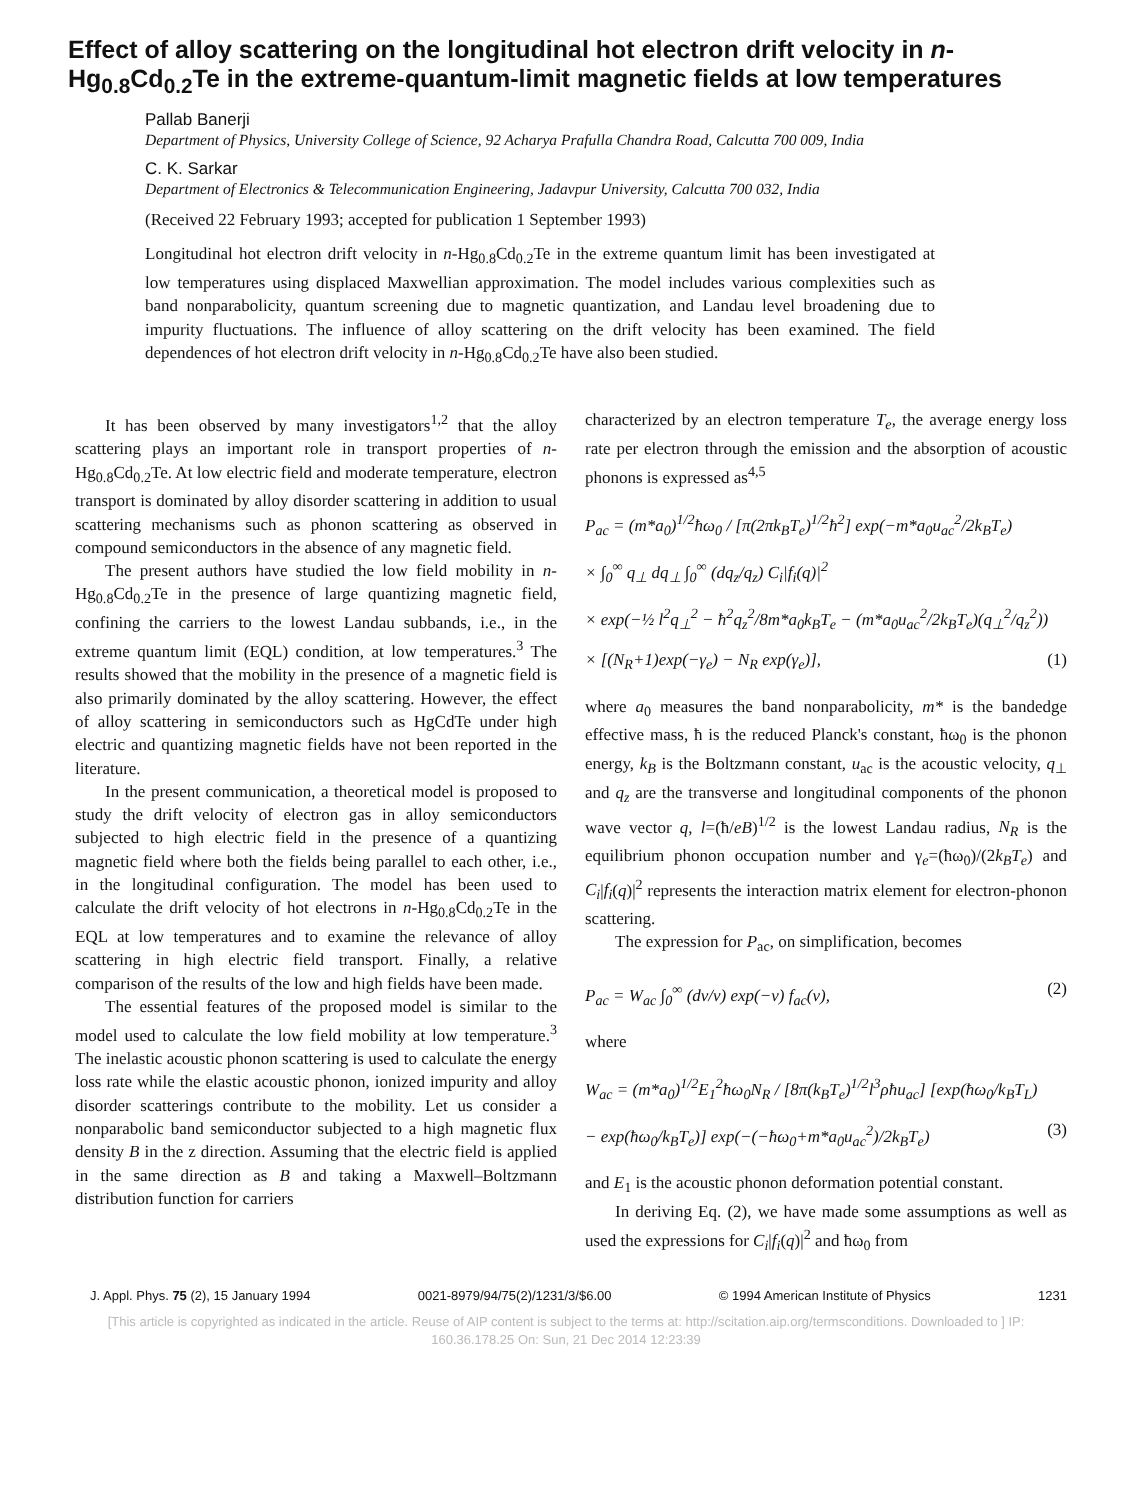Effect of alloy scattering on the longitudinal hot electron drift velocity in n-Hg<sub>0.8</sub>Cd<sub>0.2</sub>Te in the extreme-quantum-limit magnetic fields at low temperatures
Pallab Banerji
Department of Physics, University College of Science, 92 Acharya Prafulla Chandra Road, Calcutta 700 009, India
C. K. Sarkar
Department of Electronics & Telecommunication Engineering, Jadavpur University, Calcutta 700 032, India
(Received 22 February 1993; accepted for publication 1 September 1993)
Longitudinal hot electron drift velocity in n-Hg<sub>0.8</sub>Cd<sub>0.2</sub>Te in the extreme quantum limit has been investigated at low temperatures using displaced Maxwellian approximation. The model includes various complexities such as band nonparabolicity, quantum screening due to magnetic quantization, and Landau level broadening due to impurity fluctuations. The influence of alloy scattering on the drift velocity has been examined. The field dependences of hot electron drift velocity in n-Hg<sub>0.8</sub>Cd<sub>0.2</sub>Te have also been studied.
It has been observed by many investigators<sup>1,2</sup> that the alloy scattering plays an important role in transport properties of n-Hg<sub>0.8</sub>Cd<sub>0.2</sub>Te. At low electric field and moderate temperature, electron transport is dominated by alloy disorder scattering in addition to usual scattering mechanisms such as phonon scattering as observed in compound semiconductors in the absence of any magnetic field.
The present authors have studied the low field mobility in n-Hg<sub>0.8</sub>Cd<sub>0.2</sub>Te in the presence of large quantizing magnetic field, confining the carriers to the lowest Landau subbands, i.e., in the extreme quantum limit (EQL) condition, at low temperatures.<sup>3</sup> The results showed that the mobility in the presence of a magnetic field is also primarily dominated by the alloy scattering. However, the effect of alloy scattering in semiconductors such as HgCdTe under high electric and quantizing magnetic fields have not been reported in the literature.
In the present communication, a theoretical model is proposed to study the drift velocity of electron gas in alloy semiconductors subjected to high electric field in the presence of a quantizing magnetic field where both the fields being parallel to each other, i.e., in the longitudinal configuration. The model has been used to calculate the drift velocity of hot electrons in n-Hg<sub>0.8</sub>Cd<sub>0.2</sub>Te in the EQL at low temperatures and to examine the relevance of alloy scattering in high electric field transport. Finally, a relative comparison of the results of the low and high fields have been made.
The essential features of the proposed model is similar to the model used to calculate the low field mobility at low temperature.<sup>3</sup> The inelastic acoustic phonon scattering is used to calculate the energy loss rate while the elastic acoustic phonon, ionized impurity and alloy disorder scatterings contribute to the mobility. Let us consider a nonparabolic band semiconductor subjected to a high magnetic flux density B in the z direction. Assuming that the electric field is applied in the same direction as B and taking a Maxwell–Boltzmann distribution function for carriers
characterized by an electron temperature T<sub>e</sub>, the average energy loss rate per electron through the emission and the absorption of acoustic phonons is expressed as<sup>4,5</sup>
P<sub>ac</sub> = (m*a<sub>0</sub>)<sup>1/2</sup>ħω<sub>0</sub> / [π(2πk<sub>B</sub>T<sub>e</sub>)<sup>1/2</sup>ħ<sup>2</sup>] exp(−m*a<sub>0</sub>u<sub>ac</sub><sup>2</sup>/2k<sub>B</sub>T<sub>e</sub>)
× ∫<sub>0</sub><sup>∞</sup> q<sub>⊥</sub> dq<sub>⊥</sub> ∫<sub>0</sub><sup>∞</sup> (dq<sub>z</sub>/q<sub>z</sub>) C<sub>i</sub>|f<sub>i</sub>(q)|<sup>2</sup>
× exp(−½ l<sup>2</sup>q<sub>⊥</sub><sup>2</sup> − ħ<sup>2</sup>q<sub>z</sub><sup>2</sup>/8m*a<sub>0</sub>k<sub>B</sub>T<sub>e</sub> − (m*a<sub>0</sub>u<sub>ac</sub><sup>2</sup>/2k<sub>B</sub>T<sub>e</sub>)(q<sub>⊥</sub><sup>2</sup>/q<sub>z</sub><sup>2</sup>))
× [(N<sub>R</sub>+1)exp(−γ<sub>e</sub>) − N<sub>R</sub> exp(γ<sub>e</sub>)], (1)
where a<sub>0</sub> measures the band nonparabolicity, m* is the bandedge effective mass, ħ is the reduced Planck's constant, ħω<sub>0</sub> is the phonon energy, k<sub>B</sub> is the Boltzmann constant, u<sub>ac</sub> is the acoustic velocity, q<sub>⊥</sub> and q<sub>z</sub> are the transverse and longitudinal components of the phonon wave vector q, l=(ħ/eB)<sup>1/2</sup> is the lowest Landau radius, N<sub>R</sub> is the equilibrium phonon occupation number and γ<sub>e</sub>=(ħω<sub>0</sub>)/(2k<sub>B</sub>T<sub>e</sub>) and C<sub>i</sub>|f<sub>i</sub>(q)|<sup>2</sup> represents the interaction matrix element for electron-phonon scattering.
The expression for P<sub>ac</sub>, on simplification, becomes
P<sub>ac</sub> = W<sub>ac</sub> ∫<sub>0</sub><sup>∞</sup> (dv/v) exp(−v) f<sub>ac</sub>(v), (2)
where
W<sub>ac</sub> = (m*a<sub>0</sub>)<sup>1/2</sup>E<sub>1</sub><sup>2</sup>ħω<sub>0</sub>N<sub>R</sub> / [8π(k<sub>B</sub>T<sub>e</sub>)<sup>1/2</sup>l<sup>3</sup>ρħu<sub>ac</sub>] [exp(ħω<sub>0</sub>/k<sub>B</sub>T<sub>L</sub>)
− exp(ħω<sub>0</sub>/k<sub>B</sub>T<sub>e</sub>)] exp(−(−ħω<sub>0</sub>+m*a<sub>0</sub>u<sub>ac</sub><sup>2</sup>)/2k<sub>B</sub>T<sub>e</sub>) (3)
and E<sub>1</sub> is the acoustic phonon deformation potential constant.
In deriving Eq. (2), we have made some assumptions as well as used the expressions for C<sub>i</sub>|f<sub>i</sub>(q)|<sup>2</sup> and ħω<sub>0</sub> from
J. Appl. Phys. 75 (2), 15 January 1994 0021-8979/94/75(2)/1231/3/$6.00 © 1994 American Institute of Physics 1231
[This article is copyrighted as indicated in the article. Reuse of AIP content is subject to the terms at: http://scitation.aip.org/termsconditions. Downloaded to ] IP:
160.36.178.25 On: Sun, 21 Dec 2014 12:23:39